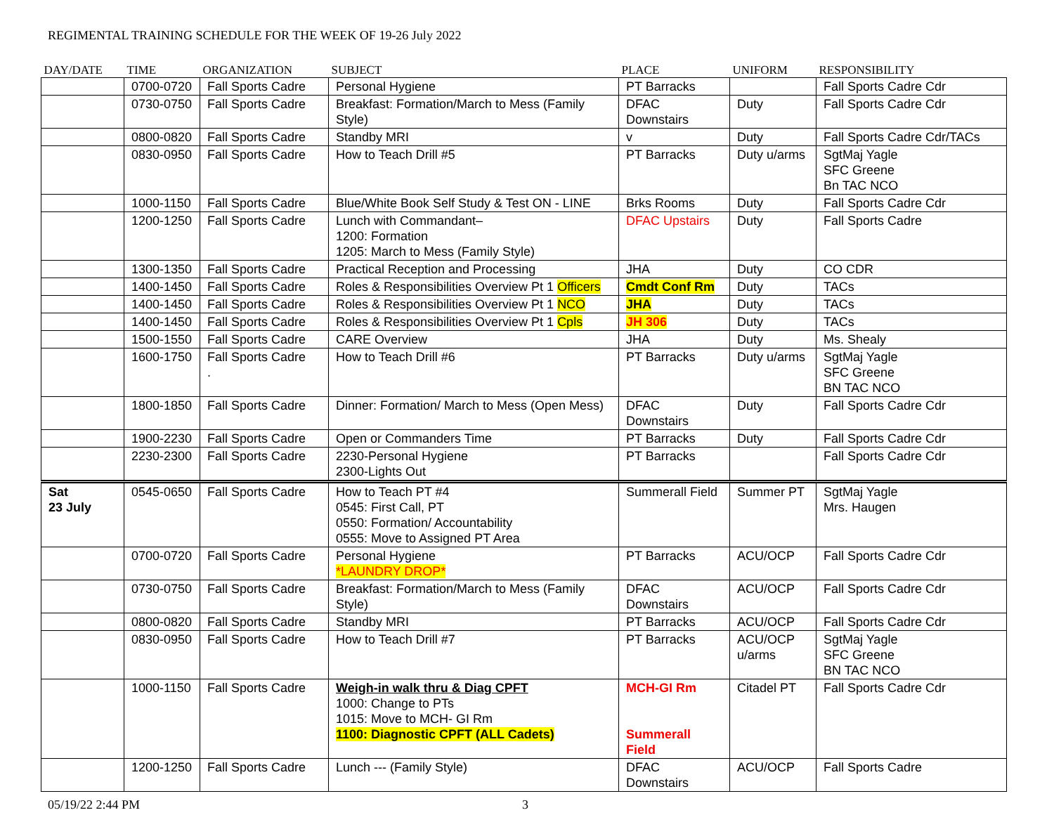REGIMENTAL TRAINING SCHEDULE FOR THE WEEK OF 19-26 July 2022
| DAY/DATE | TIME | ORGANIZATION | SUBJECT | PLACE | UNIFORM | RESPONSIBILITY |
| --- | --- | --- | --- | --- | --- | --- |
| | 0700-0720 | Fall Sports Cadre | Personal Hygiene | PT Barracks | | Fall Sports Cadre Cdr |
| | 0730-0750 | Fall Sports Cadre | Breakfast: Formation/March to Mess (Family Style) | DFAC Downstairs | Duty | Fall Sports Cadre Cdr |
| | 0800-0820 | Fall Sports Cadre | Standby MRI | v | Duty | Fall Sports Cadre Cdr/TACs |
| | 0830-0950 | Fall Sports Cadre | How to Teach Drill #5 | PT Barracks | Duty u/arms | SgtMaj Yagle SFC Greene Bn TAC NCO |
| | 1000-1150 | Fall Sports Cadre | Blue/White Book Self Study & Test ON - LINE | Brks Rooms | Duty | Fall Sports Cadre Cdr |
| | 1200-1250 | Fall Sports Cadre | Lunch with Commandant– 1200: Formation 1205: March to Mess (Family Style) | DFAC Upstairs | Duty | Fall Sports Cadre |
| | 1300-1350 | Fall Sports Cadre | Practical Reception and Processing | JHA | Duty | CO CDR |
| | 1400-1450 | Fall Sports Cadre | Roles & Responsibilities Overview Pt 1 Officers | Cmdt Conf Rm | Duty | TACs |
| | 1400-1450 | Fall Sports Cadre | Roles & Responsibilities Overview Pt 1 NCO | JHA | Duty | TACs |
| | 1400-1450 | Fall Sports Cadre | Roles & Responsibilities Overview Pt 1 Cpls | JH 306 | Duty | TACs |
| | 1500-1550 | Fall Sports Cadre | CARE Overview | JHA | Duty | Ms. Shealy |
| | 1600-1750 | Fall Sports Cadre . | How to Teach Drill #6 | PT Barracks | Duty u/arms | SgtMaj Yagle SFC Greene BN TAC NCO |
| | 1800-1850 | Fall Sports Cadre | Dinner: Formation/ March to Mess (Open Mess) | DFAC Downstairs | Duty | Fall Sports Cadre Cdr |
| | 1900-2230 | Fall Sports Cadre | Open or Commanders Time | PT Barracks | Duty | Fall Sports Cadre Cdr |
| | 2230-2300 | Fall Sports Cadre | 2230-Personal Hygiene 2300-Lights Out | PT Barracks | | Fall Sports Cadre Cdr |
| Sat 23 July | 0545-0650 | Fall Sports Cadre | How to Teach PT #4 0545: First Call, PT 0550: Formation/ Accountability 0555: Move to Assigned PT Area | Summerall Field | Summer PT | SgtMaj Yagle Mrs. Haugen |
| | 0700-0720 | Fall Sports Cadre | Personal Hygiene *LAUNDRY DROP* | PT Barracks | ACU/OCP | Fall Sports Cadre Cdr |
| | 0730-0750 | Fall Sports Cadre | Breakfast: Formation/March to Mess (Family Style) | DFAC Downstairs | ACU/OCP | Fall Sports Cadre Cdr |
| | 0800-0820 | Fall Sports Cadre | Standby MRI | PT Barracks | ACU/OCP | Fall Sports Cadre Cdr |
| | 0830-0950 | Fall Sports Cadre | How to Teach Drill #7 | PT Barracks | ACU/OCP u/arms | SgtMaj Yagle SFC Greene BN TAC NCO |
| | 1000-1150 | Fall Sports Cadre | Weigh-in walk thru & Diag CPFT 1000: Change to PTs 1015: Move to MCH- GI Rm 1100: Diagnostic CPFT (ALL Cadets) | MCH-GI Rm Summerall Field | Citadel PT | Fall Sports Cadre Cdr |
| | 1200-1250 | Fall Sports Cadre | Lunch --- (Family Style) | DFAC Downstairs | ACU/OCP | Fall Sports Cadre |
05/19/22 2:44 PM 3